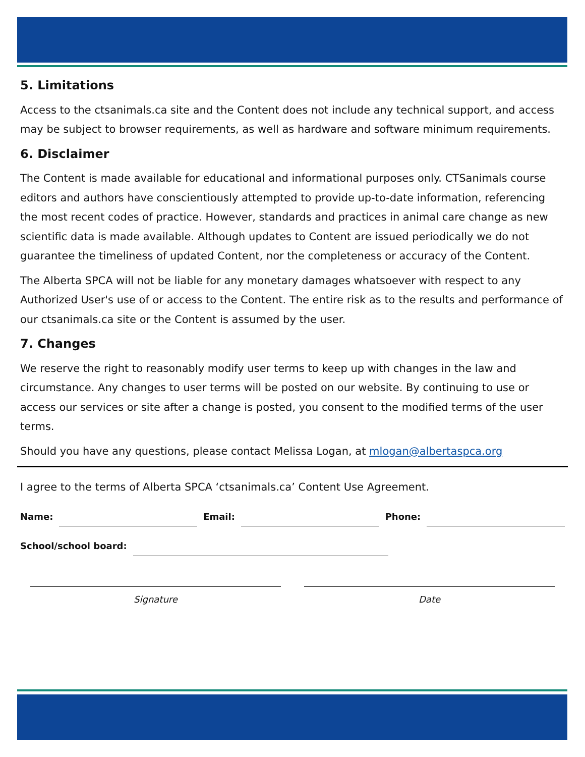5. Limitations
Access to the ctsanimals.ca site and the Content does not include any technical support, and access may be subject to browser requirements, as well as hardware and software minimum requirements.
6. Disclaimer
The Content is made available for educational and informational purposes only. CTSanimals course editors and authors have conscientiously attempted to provide up-to-date information, referencing the most recent codes of practice. However, standards and practices in animal care change as new scientific data is made available. Although updates to Content are issued periodically we do not guarantee the timeliness of updated Content, nor the completeness or accuracy of the Content.
The Alberta SPCA will not be liable for any monetary damages whatsoever with respect to any Authorized User's use of or access to the Content. The entire risk as to the results and performance of our ctsanimals.ca site or the Content is assumed by the user.
7. Changes
We reserve the right to reasonably modify user terms to keep up with changes in the law and circumstance. Any changes to user terms will be posted on our website. By continuing to use or access our services or site after a change is posted, you consent to the modified terms of the user terms.
Should you have any questions, please contact Melissa Logan, at mlogan@albertaspca.org
I agree to the terms of Alberta SPCA ‘ctsanimals.ca’ Content Use Agreement.
Name: Email: Phone:
School/school board:
Signature Date